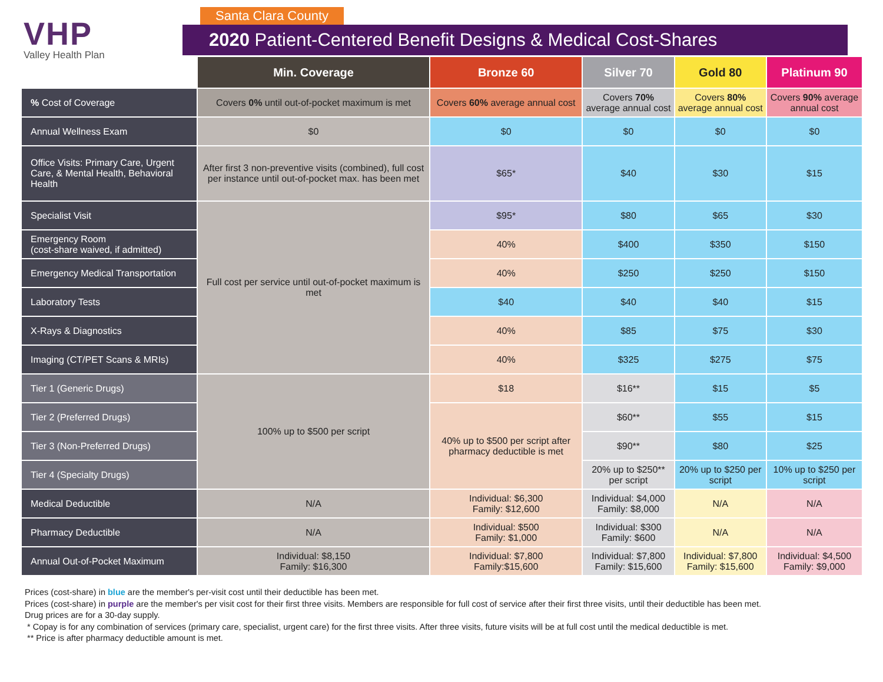VHP
Valley Health Plan
Santa Clara County
2020 Patient-Centered Benefit Designs & Medical Cost-Shares
| | Min. Coverage | Bronze 60 | Silver 70 | Gold 80 | Platinum 90 |
| --- | --- | --- | --- | --- | --- |
| % Cost of Coverage | Covers 0% until out-of-pocket maximum is met | Covers 60% average annual cost | Covers 70% average annual cost | Covers 80% average annual cost | Covers 90% average annual cost |
| Annual Wellness Exam | $0 | $0 | $0 | $0 | $0 |
| Office Visits: Primary Care, Urgent Care, & Mental Health, Behavioral Health | After first 3 non-preventive visits (combined), full cost per instance until out-of-pocket max. has been met | $65* | $40 | $30 | $15 |
| Specialist Visit | Full cost per service until out-of-pocket maximum is met | $95* | $80 | $65 | $30 |
| Emergency Room (cost-share waived, if admitted) | | 40% | $400 | $350 | $150 |
| Emergency Medical Transportation | | 40% | $250 | $250 | $150 |
| Laboratory Tests | | $40 | $40 | $40 | $15 |
| X-Rays & Diagnostics | | 40% | $85 | $75 | $30 |
| Imaging (CT/PET Scans & MRIs) | | 40% | $325 | $275 | $75 |
| Tier 1 (Generic Drugs) | 100% up to $500 per script | $18 | $16** | $15 | $5 |
| Tier 2 (Preferred Drugs) | | 40% up to $500 per script after pharmacy deductible is met | $60** | $55 | $15 |
| Tier 3 (Non-Preferred Drugs) | | | $90** | $80 | $25 |
| Tier 4 (Specialty Drugs) | | | 20% up to $250** per script | 20% up to $250 per script | 10% up to $250 per script |
| Medical Deductible | N/A | Individual: $6,300 Family: $12,600 | Individual: $4,000 Family: $8,000 | N/A | N/A |
| Pharmacy Deductible | N/A | Individual: $500 Family: $1,000 | Individual: $300 Family: $600 | N/A | N/A |
| Annual Out-of-Pocket Maximum | Individual: $8,150 Family: $16,300 | Individual: $7,800 Family:$15,600 | Individual: $7,800 Family: $15,600 | Individual: $7,800 Family: $15,600 | Individual: $4,500 Family: $9,000 |
Prices (cost-share) in blue are the member's per-visit cost until their deductible has been met.
Prices (cost-share) in purple are the member's per visit cost for their first three visits. Members are responsible for full cost of service after their first three visits, until their deductible has been met.
Drug prices are for a 30-day supply.
* Copay is for any combination of services (primary care, specialist, urgent care) for the first three visits. After three visits, future visits will be at full cost until the medical deductible is met.
** Price is after pharmacy deductible amount is met.